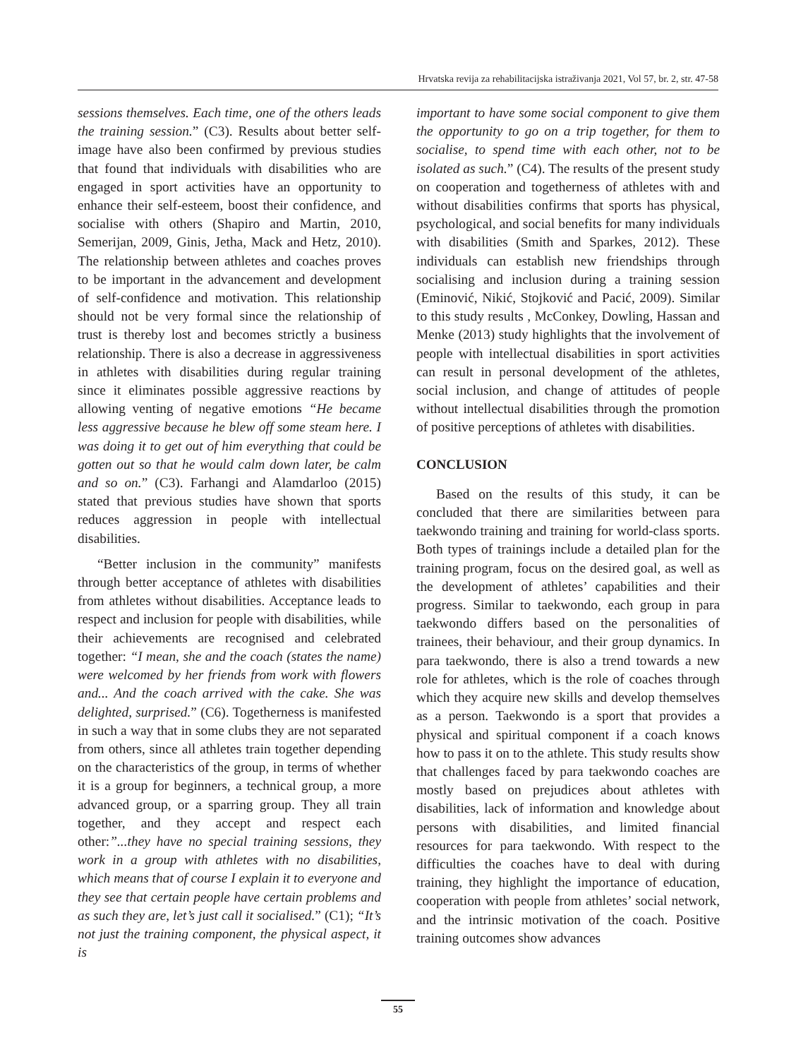Hrvatska revija za rehabilitacijska istraživanja 2021, Vol 57, br. 2, str. 47-58
sessions themselves. Each time, one of the others leads the training session.” (C3). Results about better self-image have also been confirmed by previous studies that found that individuals with disabilities who are engaged in sport activities have an opportunity to enhance their self-esteem, boost their confidence, and socialise with others (Shapiro and Martin, 2010, Semerijan, 2009, Ginis, Jetha, Mack and Hetz, 2010). The relationship between athletes and coaches proves to be important in the advancement and development of self-confidence and motivation. This relationship should not be very formal since the relationship of trust is thereby lost and becomes strictly a business relationship. There is also a decrease in aggressiveness in athletes with disabilities during regular training since it eliminates possible aggressive reactions by allowing venting of negative emotions “He became less aggressive because he blew off some steam here. I was doing it to get out of him everything that could be gotten out so that he would calm down later, be calm and so on.” (C3). Farhangi and Alamdarloo (2015) stated that previous studies have shown that sports reduces aggression in people with intellectual disabilities.
“Better inclusion in the community” manifests through better acceptance of athletes with disabilities from athletes without disabilities. Acceptance leads to respect and inclusion for people with disabilities, while their achievements are recognised and celebrated together: “I mean, she and the coach (states the name) were welcomed by her friends from work with flowers and... And the coach arrived with the cake. She was delighted, surprised.” (C6). Togetherness is manifested in such a way that in some clubs they are not separated from others, since all athletes train together depending on the characteristics of the group, in terms of whether it is a group for beginners, a technical group, a more advanced group, or a sparring group. They all train together, and they accept and respect each other:”...they have no special training sessions, they work in a group with athletes with no disabilities, which means that of course I explain it to everyone and they see that certain people have certain problems and as such they are, let’s just call it socialised.” (C1); “It’s not just the training component, the physical aspect, it is
important to have some social component to give them the opportunity to go on a trip together, for them to socialise, to spend time with each other, not to be isolated as such.” (C4). The results of the present study on cooperation and togetherness of athletes with and without disabilities confirms that sports has physical, psychological, and social benefits for many individuals with disabilities (Smith and Sparkes, 2012). These individuals can establish new friendships through socialising and inclusion during a training session (Eminović, Nikić, Stojković and Pacić, 2009). Similar to this study results , McConkey, Dowling, Hassan and Menke (2013) study highlights that the involvement of people with intellectual disabilities in sport activities can result in personal development of the athletes, social inclusion, and change of attitudes of people without intellectual disabilities through the promotion of positive perceptions of athletes with disabilities.
CONCLUSION
Based on the results of this study, it can be concluded that there are similarities between para taekwondo training and training for world-class sports. Both types of trainings include a detailed plan for the training program, focus on the desired goal, as well as the development of athletes’ capabilities and their progress. Similar to taekwondo, each group in para taekwondo differs based on the personalities of trainees, their behaviour, and their group dynamics. In para taekwondo, there is also a trend towards a new role for athletes, which is the role of coaches through which they acquire new skills and develop themselves as a person. Taekwondo is a sport that provides a physical and spiritual component if a coach knows how to pass it on to the athlete. This study results show that challenges faced by para taekwondo coaches are mostly based on prejudices about athletes with disabilities, lack of information and knowledge about persons with disabilities, and limited financial resources for para taekwondo. With respect to the difficulties the coaches have to deal with during training, they highlight the importance of education, cooperation with people from athletes’ social network, and the intrinsic motivation of the coach. Positive training outcomes show advances
55